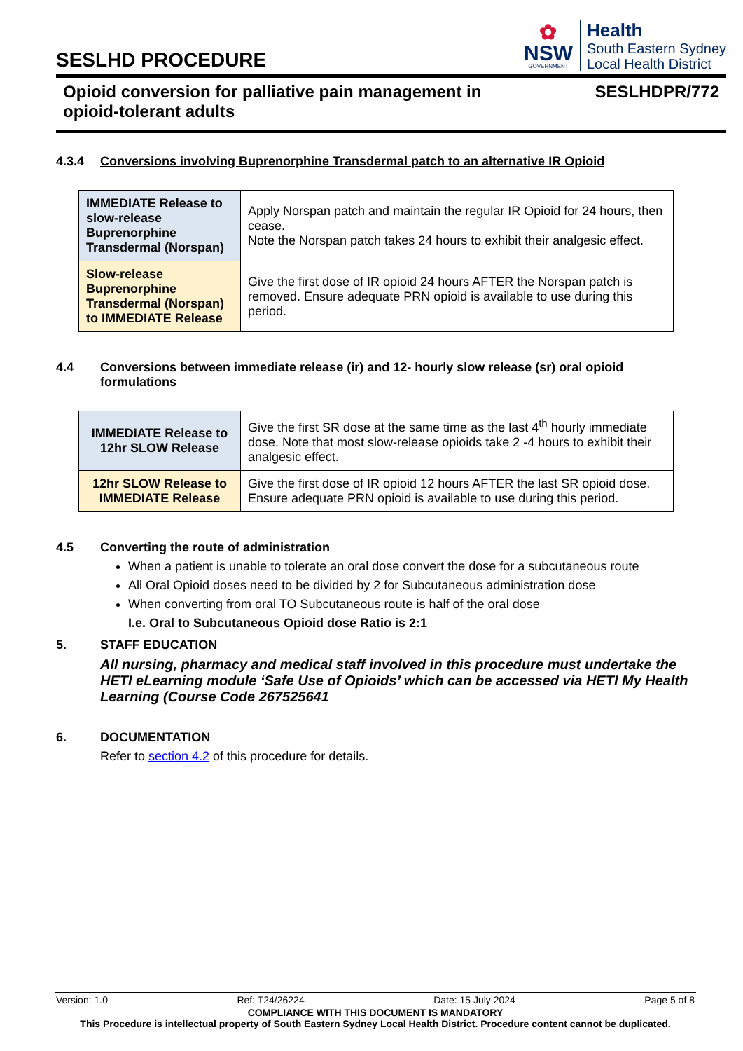SESLHD PROCEDURE
✿
NSW
GOVERNMENT
Health
South Eastern Sydney
Local Health District
Opioid conversion for palliative pain management in
opioid-tolerant adults SESLHDPR/772
4.3.4 Conversions involving Buprenorphine Transdermal patch to an alternative IR Opioid
| IMMEDIATE Release to slow-release Buprenorphine Transdermal (Norspan) | Apply Norspan patch and maintain the regular IR Opioid for 24 hours, then cease. Note the Norspan patch takes 24 hours to exhibit their analgesic effect. |
| Slow-release Buprenorphine Transdermal (Norspan) to IMMEDIATE Release | Give the first dose of IR opioid 24 hours AFTER the Norspan patch is removed. Ensure adequate PRN opioid is available to use during this period. |
4.4 Conversions between immediate release (ir) and 12- hourly slow release (sr) oral opioid formulations
| IMMEDIATE Release to 12hr SLOW Release | Give the first SR dose at the same time as the last 4<sup>th</sup> hourly immediate dose. Note that most slow-release opioids take 2 -4 hours to exhibit their analgesic effect. |
| 12hr SLOW Release to IMMEDIATE Release | Give the first dose of IR opioid 12 hours AFTER the last SR opioid dose. Ensure adequate PRN opioid is available to use during this period. |
4.5 Converting the route of administration
When a patient is unable to tolerate an oral dose convert the dose for a subcutaneous route
All Oral Opioid doses need to be divided by 2 for Subcutaneous administration dose
When converting from oral TO Subcutaneous route is half of the oral dose
I.e. Oral to Subcutaneous Opioid dose Ratio is 2:1
5. STAFF EDUCATION
All nursing, pharmacy and medical staff involved in this procedure must undertake the HETI eLearning module ‘Safe Use of Opioids’ which can be accessed via HETI My Health Learning (Course Code 267525641
6. DOCUMENTATION
Refer to section 4.2 of this procedure for details.
Version: 1.0 Ref: T24/26224 Date: 15 July 2024 Page 5 of 8
COMPLIANCE WITH THIS DOCUMENT IS MANDATORY
This Procedure is intellectual property of South Eastern Sydney Local Health District. Procedure content cannot be duplicated.